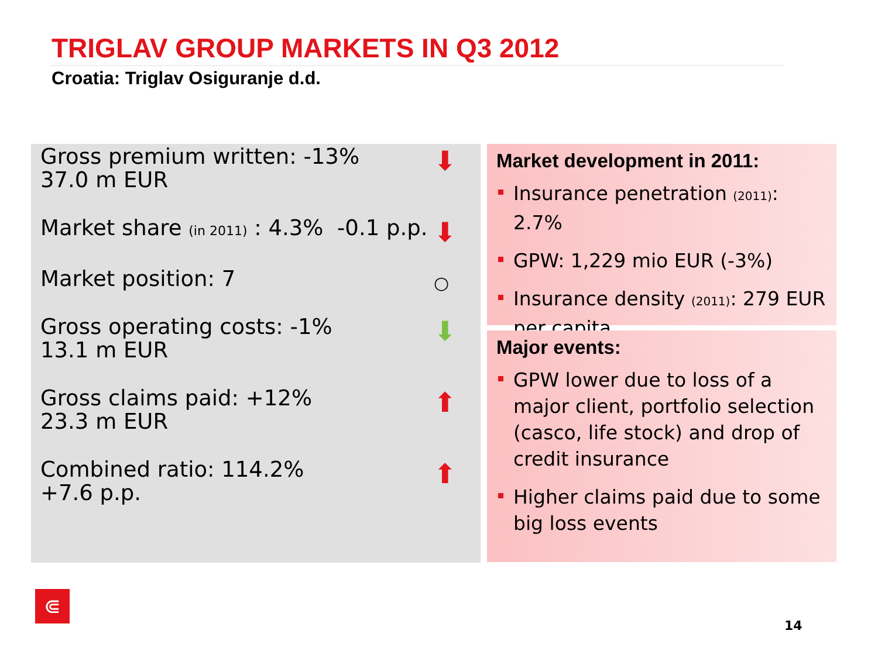TRIGLAV GROUP MARKETS IN Q3 2012
Croatia: Triglav Osiguranje d.d.
Gross premium written: -13%
37.0 m EUR
⬇
Market share (in 2011) : 4.3% -0.1 p.p. ⬇
Market position: 7 ○
Gross operating costs: -1%
13.1 m EUR
⬇
Gross claims paid: +12%
23.3 m EUR
⬆
Combined ratio: 114.2%
+7.6 p.p.
⬆
Market development in 2011:
Insurance penetration (2011): 2.7%
GPW: 1,229 mio EUR (-3%)
Insurance density (2011): 279 EUR per capita
Major events:
GPW lower due to loss of a major client, portfolio selection (casco, life stock) and drop of credit insurance
Higher claims paid due to some big loss events
⋐
14